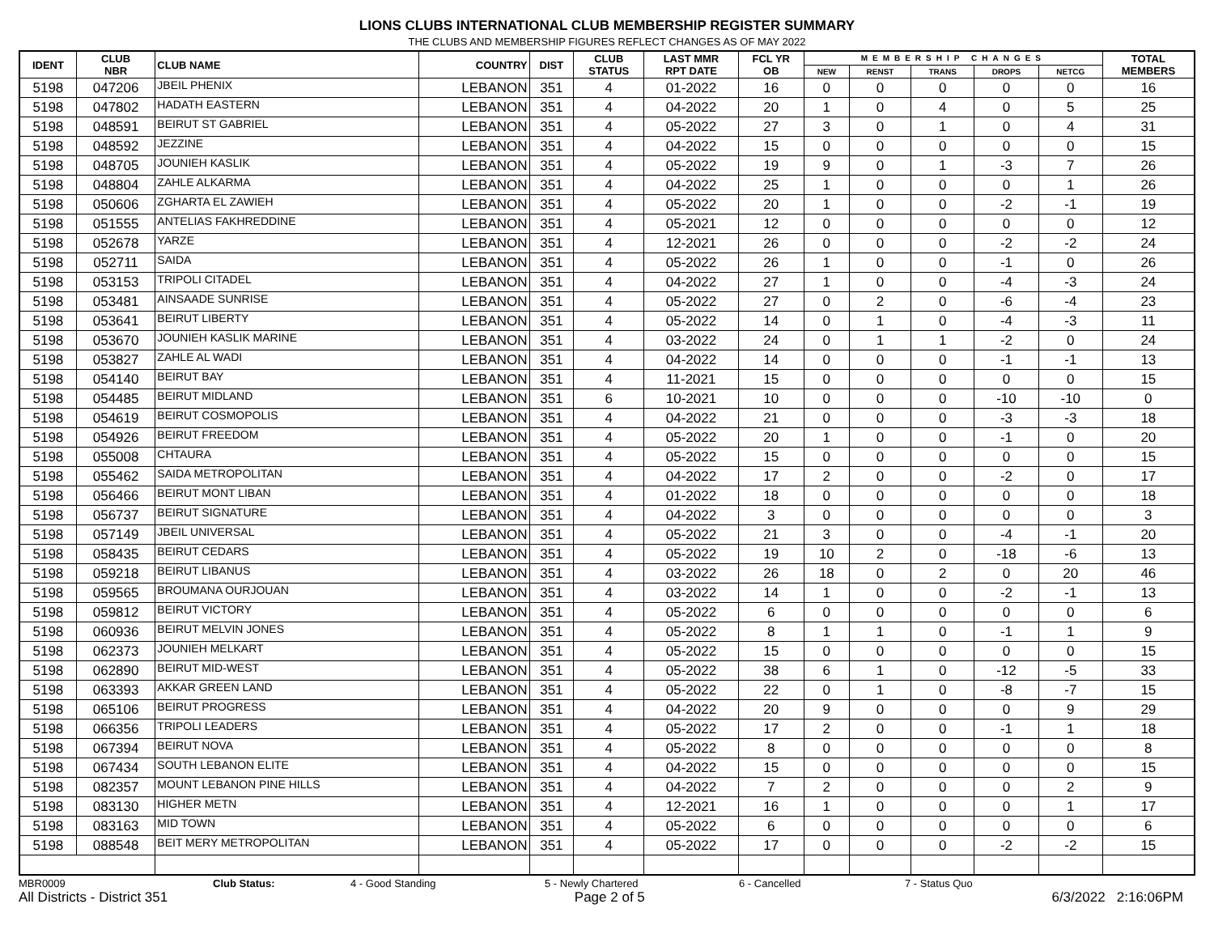LIONS CLUBS INTERNATIONAL CLUB MEMBERSHIP REGISTER SUMMARY
THE CLUBS AND MEMBERSHIP FIGURES REFLECT CHANGES AS OF MAY 2022
| IDENT | CLUB NBR | CLUB NAME | COUNTRY | DIST | CLUB STATUS | LAST MMR RPT DATE | FCL YR OB | MEMBERSHIP CHANGES | | | | | TOTAL MEMBERS |
| --- | --- | --- | --- | --- | --- | --- | --- | --- | --- | --- | --- | --- | --- |
| | | | | | | | | NEW | RENST | TRANS | DROPS | NETCG | |
| 5198 | 047206 | JBEIL PHENIX | LEBANON | 351 | 4 | 01-2022 | 16 | 0 | 0 | 0 | 0 | 0 | 16 |
| 5198 | 047802 | HADATH EASTERN | LEBANON | 351 | 4 | 04-2022 | 20 | 1 | 0 | 4 | 0 | 5 | 25 |
| 5198 | 048591 | BEIRUT ST GABRIEL | LEBANON | 351 | 4 | 05-2022 | 27 | 3 | 0 | 1 | 0 | 4 | 31 |
| 5198 | 048592 | JEZZINE | LEBANON | 351 | 4 | 04-2022 | 15 | 0 | 0 | 0 | 0 | 0 | 15 |
| 5198 | 048705 | JOUNIEH KASLIK | LEBANON | 351 | 4 | 05-2022 | 19 | 9 | 0 | 1 | -3 | 7 | 26 |
| 5198 | 048804 | ZAHLE ALKARMA | LEBANON | 351 | 4 | 04-2022 | 25 | 1 | 0 | 0 | 0 | 1 | 26 |
| 5198 | 050606 | ZGHARTA EL ZAWIEH | LEBANON | 351 | 4 | 05-2022 | 20 | 1 | 0 | 0 | -2 | -1 | 19 |
| 5198 | 051555 | ANTELIAS FAKHREDDINE | LEBANON | 351 | 4 | 05-2021 | 12 | 0 | 0 | 0 | 0 | 0 | 12 |
| 5198 | 052678 | YARZE | LEBANON | 351 | 4 | 12-2021 | 26 | 0 | 0 | 0 | -2 | -2 | 24 |
| 5198 | 052711 | SAIDA | LEBANON | 351 | 4 | 05-2022 | 26 | 1 | 0 | 0 | -1 | 0 | 26 |
| 5198 | 053153 | TRIPOLI CITADEL | LEBANON | 351 | 4 | 04-2022 | 27 | 1 | 0 | 0 | -4 | -3 | 24 |
| 5198 | 053481 | AINSAADE SUNRISE | LEBANON | 351 | 4 | 05-2022 | 27 | 0 | 2 | 0 | -6 | -4 | 23 |
| 5198 | 053641 | BEIRUT LIBERTY | LEBANON | 351 | 4 | 05-2022 | 14 | 0 | 1 | 0 | -4 | -3 | 11 |
| 5198 | 053670 | JOUNIEH KASLIK MARINE | LEBANON | 351 | 4 | 03-2022 | 24 | 0 | 1 | 1 | -2 | 0 | 24 |
| 5198 | 053827 | ZAHLE AL WADI | LEBANON | 351 | 4 | 04-2022 | 14 | 0 | 0 | 0 | -1 | -1 | 13 |
| 5198 | 054140 | BEIRUT BAY | LEBANON | 351 | 4 | 11-2021 | 15 | 0 | 0 | 0 | 0 | 0 | 15 |
| 5198 | 054485 | BEIRUT MIDLAND | LEBANON | 351 | 6 | 10-2021 | 10 | 0 | 0 | 0 | -10 | -10 | 0 |
| 5198 | 054619 | BEIRUT COSMOPOLIS | LEBANON | 351 | 4 | 04-2022 | 21 | 0 | 0 | 0 | -3 | -3 | 18 |
| 5198 | 054926 | BEIRUT FREEDOM | LEBANON | 351 | 4 | 05-2022 | 20 | 1 | 0 | 0 | -1 | 0 | 20 |
| 5198 | 055008 | CHTAURA | LEBANON | 351 | 4 | 05-2022 | 15 | 0 | 0 | 0 | 0 | 0 | 15 |
| 5198 | 055462 | SAIDA METROPOLITAN | LEBANON | 351 | 4 | 04-2022 | 17 | 2 | 0 | 0 | -2 | 0 | 17 |
| 5198 | 056466 | BEIRUT MONT LIBAN | LEBANON | 351 | 4 | 01-2022 | 18 | 0 | 0 | 0 | 0 | 0 | 18 |
| 5198 | 056737 | BEIRUT SIGNATURE | LEBANON | 351 | 4 | 04-2022 | 3 | 0 | 0 | 0 | 0 | 0 | 3 |
| 5198 | 057149 | JBEIL UNIVERSAL | LEBANON | 351 | 4 | 05-2022 | 21 | 3 | 0 | 0 | -4 | -1 | 20 |
| 5198 | 058435 | BEIRUT CEDARS | LEBANON | 351 | 4 | 05-2022 | 19 | 10 | 2 | 0 | -18 | -6 | 13 |
| 5198 | 059218 | BEIRUT LIBANUS | LEBANON | 351 | 4 | 03-2022 | 26 | 18 | 0 | 2 | 0 | 20 | 46 |
| 5198 | 059565 | BROUMANA OURJOUAN | LEBANON | 351 | 4 | 03-2022 | 14 | 1 | 0 | 0 | -2 | -1 | 13 |
| 5198 | 059812 | BEIRUT VICTORY | LEBANON | 351 | 4 | 05-2022 | 6 | 0 | 0 | 0 | 0 | 0 | 6 |
| 5198 | 060936 | BEIRUT MELVIN JONES | LEBANON | 351 | 4 | 05-2022 | 8 | 1 | 1 | 0 | -1 | 1 | 9 |
| 5198 | 062373 | JOUNIEH MELKART | LEBANON | 351 | 4 | 05-2022 | 15 | 0 | 0 | 0 | 0 | 0 | 15 |
| 5198 | 062890 | BEIRUT MID-WEST | LEBANON | 351 | 4 | 05-2022 | 38 | 6 | 1 | 0 | -12 | -5 | 33 |
| 5198 | 063393 | AKKAR GREEN LAND | LEBANON | 351 | 4 | 05-2022 | 22 | 0 | 1 | 0 | -8 | -7 | 15 |
| 5198 | 065106 | BEIRUT PROGRESS | LEBANON | 351 | 4 | 04-2022 | 20 | 9 | 0 | 0 | 0 | 9 | 29 |
| 5198 | 066356 | TRIPOLI LEADERS | LEBANON | 351 | 4 | 05-2022 | 17 | 2 | 0 | 0 | -1 | 1 | 18 |
| 5198 | 067394 | BEIRUT NOVA | LEBANON | 351 | 4 | 05-2022 | 8 | 0 | 0 | 0 | 0 | 0 | 8 |
| 5198 | 067434 | SOUTH LEBANON ELITE | LEBANON | 351 | 4 | 04-2022 | 15 | 0 | 0 | 0 | 0 | 0 | 15 |
| 5198 | 082357 | MOUNT LEBANON PINE HILLS | LEBANON | 351 | 4 | 04-2022 | 7 | 2 | 0 | 0 | 0 | 2 | 9 |
| 5198 | 083130 | HIGHER METN | LEBANON | 351 | 4 | 12-2021 | 16 | 1 | 0 | 0 | 0 | 1 | 17 |
| 5198 | 083163 | MID TOWN | LEBANON | 351 | 4 | 05-2022 | 6 | 0 | 0 | 0 | 0 | 0 | 6 |
| 5198 | 088548 | BEIT MERY METROPOLITAN | LEBANON | 351 | 4 | 05-2022 | 17 | 0 | 0 | 0 | -2 | -2 | 15 |
MBR0009 Club Status: 4 - Good Standing 5 - Newly Chartered 6 - Cancelled 7 - Status Quo
All Districts - District 351 Page 2 of 5 6/3/2022 2:16:06PM